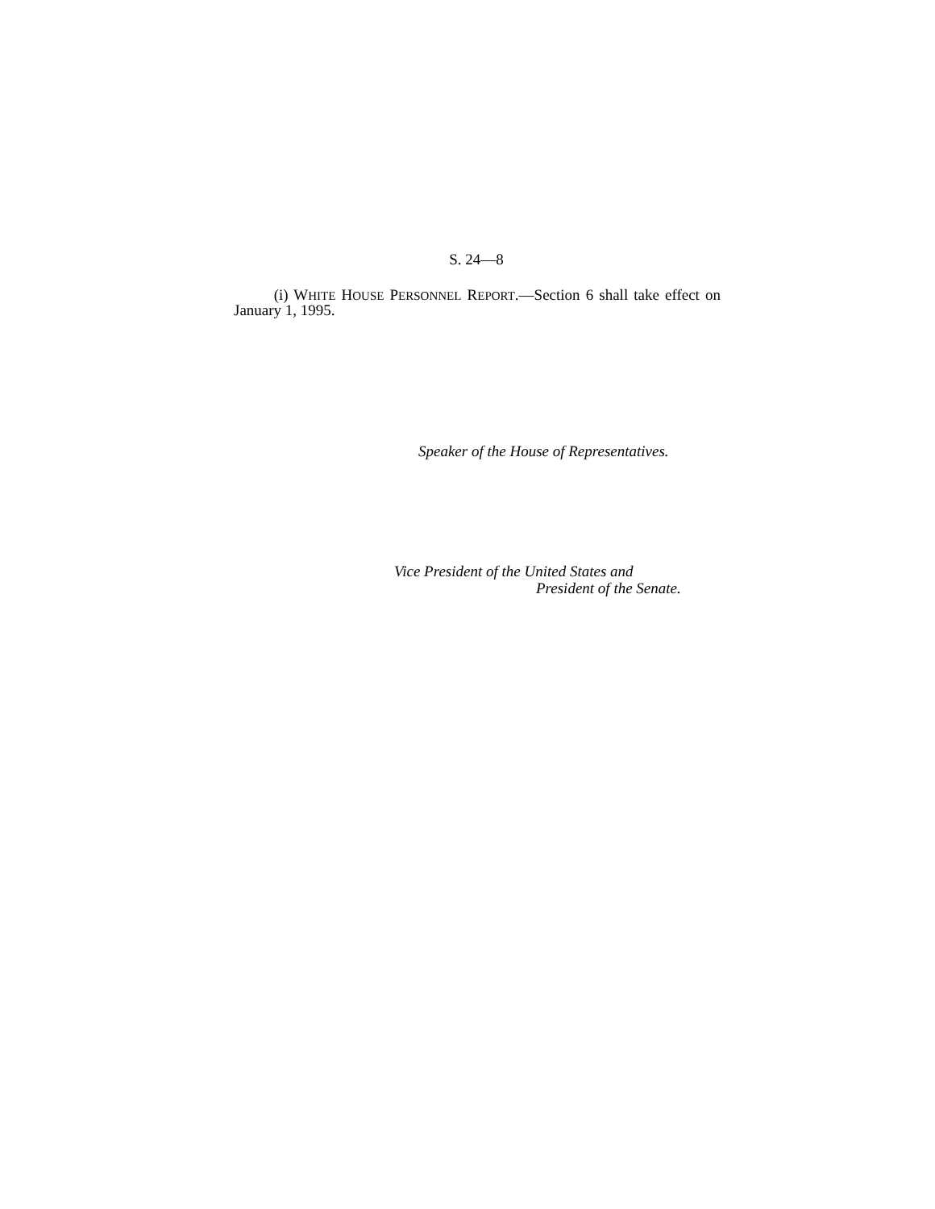S. 24—8
(i) WHITE HOUSE PERSONNEL REPORT.—Section 6 shall take effect on January 1, 1995.
Speaker of the House of Representatives.
Vice President of the United States and
President of the Senate.